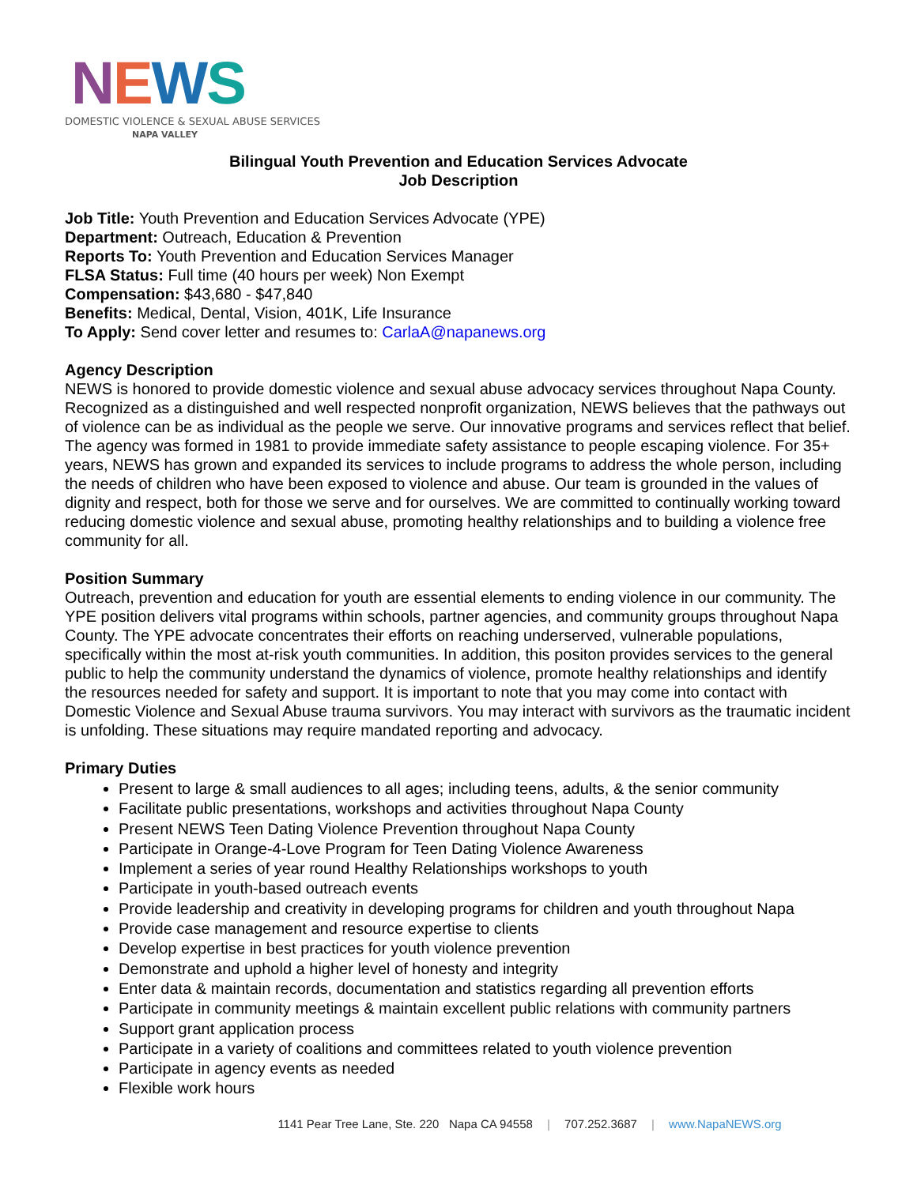NEWS
DOMESTIC VIOLENCE & SEXUAL ABUSE SERVICES
NAPA VALLEY
Bilingual Youth Prevention and Education Services Advocate
Job Description
Job Title: Youth Prevention and Education Services Advocate (YPE)
Department: Outreach, Education & Prevention
Reports To: Youth Prevention and Education Services Manager
FLSA Status: Full time (40 hours per week) Non Exempt
Compensation: $43,680 - $47,840
Benefits: Medical, Dental, Vision, 401K, Life Insurance
To Apply: Send cover letter and resumes to: CarlaA@napanews.org
Agency Description
NEWS is honored to provide domestic violence and sexual abuse advocacy services throughout Napa County. Recognized as a distinguished and well respected nonprofit organization, NEWS believes that the pathways out of violence can be as individual as the people we serve. Our innovative programs and services reflect that belief. The agency was formed in 1981 to provide immediate safety assistance to people escaping violence. For 35+ years, NEWS has grown and expanded its services to include programs to address the whole person, including the needs of children who have been exposed to violence and abuse. Our team is grounded in the values of dignity and respect, both for those we serve and for ourselves. We are committed to continually working toward reducing domestic violence and sexual abuse, promoting healthy relationships and to building a violence free community for all.
Position Summary
Outreach, prevention and education for youth are essential elements to ending violence in our community. The YPE position delivers vital programs within schools, partner agencies, and community groups throughout Napa County. The YPE advocate concentrates their efforts on reaching underserved, vulnerable populations, specifically within the most at-risk youth communities. In addition, this positon provides services to the general public to help the community understand the dynamics of violence, promote healthy relationships and identify the resources needed for safety and support. It is important to note that you may come into contact with Domestic Violence and Sexual Abuse trauma survivors. You may interact with survivors as the traumatic incident is unfolding. These situations may require mandated reporting and advocacy.
Primary Duties
Present to large & small audiences to all ages; including teens, adults, & the senior community
Facilitate public presentations, workshops and activities throughout Napa County
Present NEWS Teen Dating Violence Prevention throughout Napa County
Participate in Orange-4-Love Program for Teen Dating Violence Awareness
Implement a series of year round Healthy Relationships workshops to youth
Participate in youth-based outreach events
Provide leadership and creativity in developing programs for children and youth throughout Napa
Provide case management and resource expertise to clients
Develop expertise in best practices for youth violence prevention
Demonstrate and uphold a higher level of honesty and integrity
Enter data & maintain records, documentation and statistics regarding all prevention efforts
Participate in community meetings & maintain excellent public relations with community partners
Support grant application process
Participate in a variety of coalitions and committees related to youth violence prevention
Participate in agency events as needed
Flexible work hours
1141 Pear Tree Lane, Ste. 220 Napa CA 94558 | 707.252.3687 | www.NapaNEWS.org